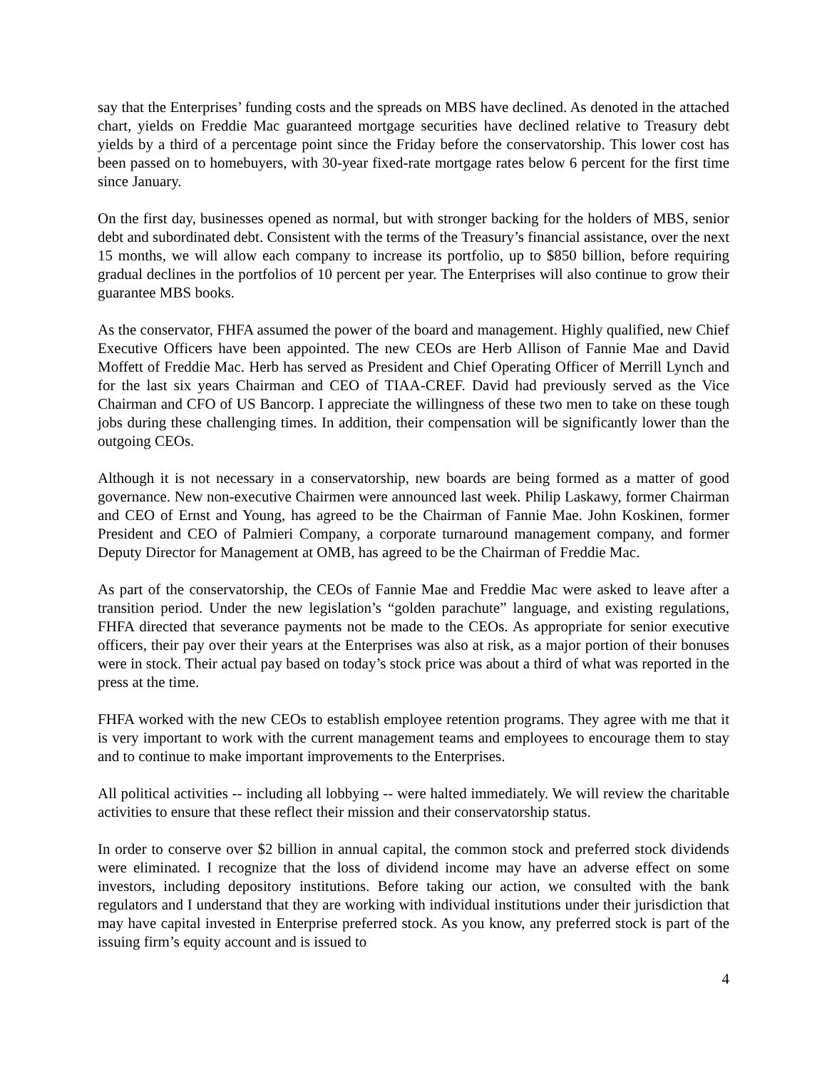say that the Enterprises’ funding costs and the spreads on MBS have declined. As denoted in the attached chart, yields on Freddie Mac guaranteed mortgage securities have declined relative to Treasury debt yields by a third of a percentage point since the Friday before the conservatorship. This lower cost has been passed on to homebuyers, with 30-year fixed-rate mortgage rates below 6 percent for the first time since January.
On the first day, businesses opened as normal, but with stronger backing for the holders of MBS, senior debt and subordinated debt. Consistent with the terms of the Treasury’s financial assistance, over the next 15 months, we will allow each company to increase its portfolio, up to $850 billion, before requiring gradual declines in the portfolios of 10 percent per year. The Enterprises will also continue to grow their guarantee MBS books.
As the conservator, FHFA assumed the power of the board and management. Highly qualified, new Chief Executive Officers have been appointed. The new CEOs are Herb Allison of Fannie Mae and David Moffett of Freddie Mac. Herb has served as President and Chief Operating Officer of Merrill Lynch and for the last six years Chairman and CEO of TIAA-CREF. David had previously served as the Vice Chairman and CFO of US Bancorp. I appreciate the willingness of these two men to take on these tough jobs during these challenging times. In addition, their compensation will be significantly lower than the outgoing CEOs.
Although it is not necessary in a conservatorship, new boards are being formed as a matter of good governance. New non-executive Chairmen were announced last week. Philip Laskawy, former Chairman and CEO of Ernst and Young, has agreed to be the Chairman of Fannie Mae. John Koskinen, former President and CEO of Palmieri Company, a corporate turnaround management company, and former Deputy Director for Management at OMB, has agreed to be the Chairman of Freddie Mac.
As part of the conservatorship, the CEOs of Fannie Mae and Freddie Mac were asked to leave after a transition period. Under the new legislation’s “golden parachute” language, and existing regulations, FHFA directed that severance payments not be made to the CEOs. As appropriate for senior executive officers, their pay over their years at the Enterprises was also at risk, as a major portion of their bonuses were in stock. Their actual pay based on today’s stock price was about a third of what was reported in the press at the time.
FHFA worked with the new CEOs to establish employee retention programs. They agree with me that it is very important to work with the current management teams and employees to encourage them to stay and to continue to make important improvements to the Enterprises.
All political activities -- including all lobbying -- were halted immediately. We will review the charitable activities to ensure that these reflect their mission and their conservatorship status.
In order to conserve over $2 billion in annual capital, the common stock and preferred stock dividends were eliminated. I recognize that the loss of dividend income may have an adverse effect on some investors, including depository institutions. Before taking our action, we consulted with the bank regulators and I understand that they are working with individual institutions under their jurisdiction that may have capital invested in Enterprise preferred stock. As you know, any preferred stock is part of the issuing firm’s equity account and is issued to
4